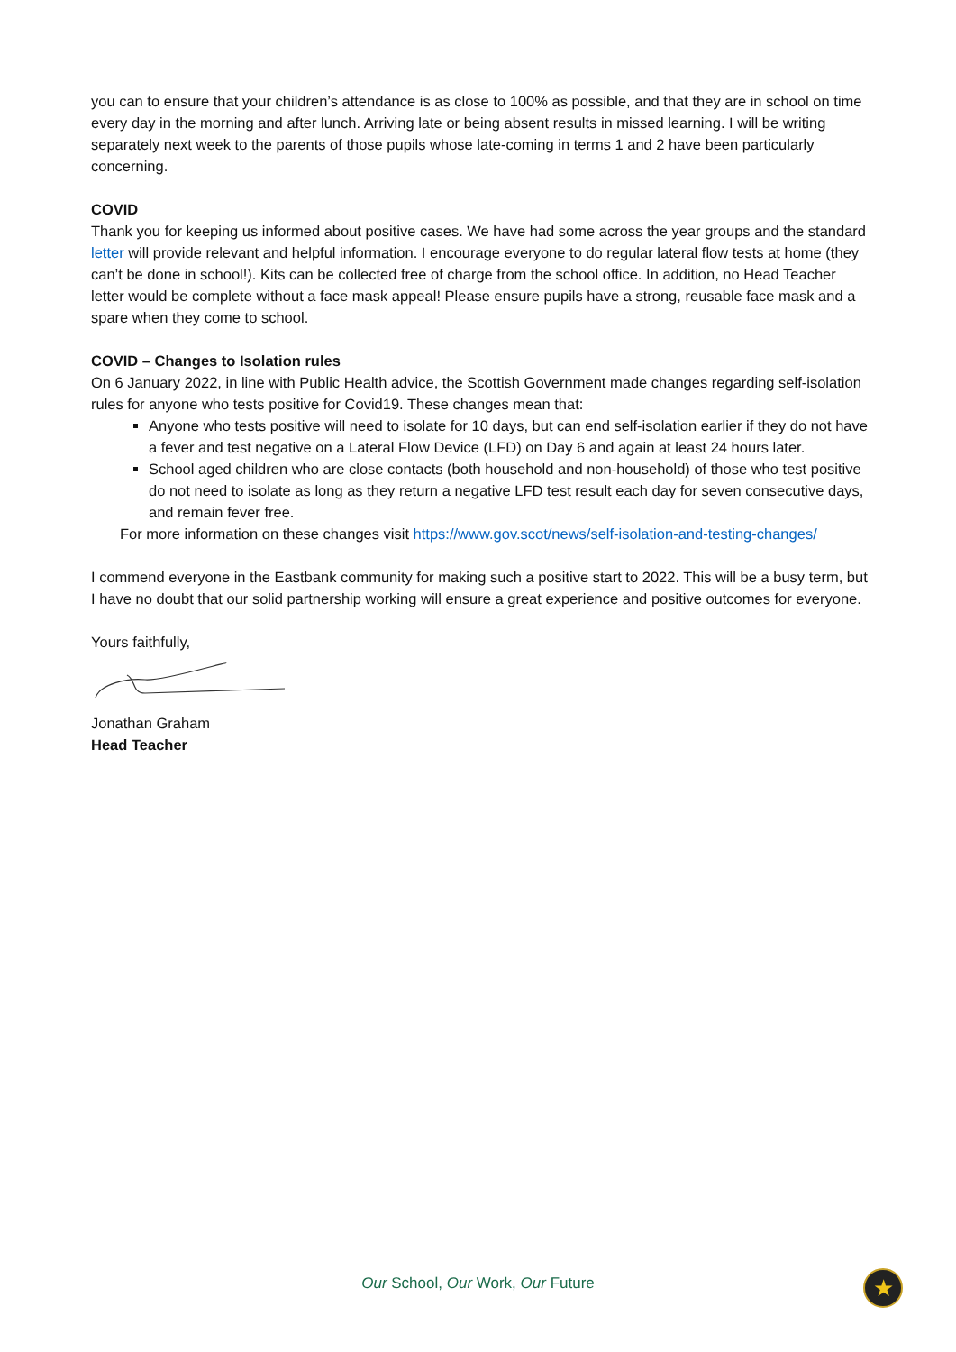you can to ensure that your children’s attendance is as close to 100% as possible, and that they are in school on time every day in the morning and after lunch. Arriving late or being absent results in missed learning. I will be writing separately next week to the parents of those pupils whose late-coming in terms 1 and 2 have been particularly concerning.
COVID
Thank you for keeping us informed about positive cases. We have had some across the year groups and the standard letter will provide relevant and helpful information. I encourage everyone to do regular lateral flow tests at home (they can’t be done in school!). Kits can be collected free of charge from the school office. In addition, no Head Teacher letter would be complete without a face mask appeal! Please ensure pupils have a strong, reusable face mask and a spare when they come to school.
COVID – Changes to Isolation rules
On 6 January 2022, in line with Public Health advice, the Scottish Government made changes regarding self-isolation rules for anyone who tests positive for Covid19. These changes mean that:
Anyone who tests positive will need to isolate for 10 days, but can end self-isolation earlier if they do not have a fever and test negative on a Lateral Flow Device (LFD) on Day 6 and again at least 24 hours later.
School aged children who are close contacts (both household and non-household) of those who test positive do not need to isolate as long as they return a negative LFD test result each day for seven consecutive days, and remain fever free.
For more information on these changes visit https://www.gov.scot/news/self-isolation-and-testing-changes/
I commend everyone in the Eastbank community for making such a positive start to 2022. This will be a busy term, but I have no doubt that our solid partnership working will ensure a great experience and positive outcomes for everyone.
Yours faithfully,
Jonathan Graham
Head Teacher
Our School, Our Work, Our Future ★